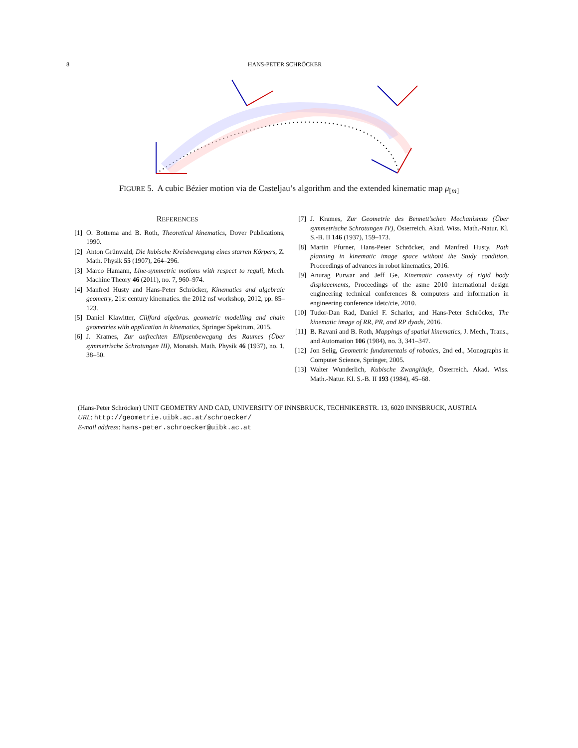8 HANS-PETER SCHRÖCKER
FIGURE 5. A cubic Bézier motion via de Casteljau’s algorithm and the extended kinematic map μ<sub>[m]</sub>
REFERENCES
[1] O. Bottema and B. Roth, Theoretical kinematics, Dover Publications, 1990.
[2] Anton Grünwald, Die kubische Kreisbewegung eines starren Körpers, Z. Math. Physik 55 (1907), 264–296.
[3] Marco Hamann, Line-symmetric motions with respect to reguli, Mech. Machine Theory 46 (2011), no. 7, 960–974.
[4] Manfred Husty and Hans-Peter Schröcker, Kinematics and algebraic geometry, 21st century kinematics. the 2012 nsf workshop, 2012, pp. 85–123.
[5] Daniel Klawitter, Clifford algebras. geometric modelling and chain geometries with application in kinematics, Springer Spektrum, 2015.
[6] J. Krames, Zur aufrechten Ellipsenbewegung des Raumes (Über symmetrische Schrotungen III), Monatsh. Math. Physik 46 (1937), no. 1, 38–50.
[7] J. Krames, Zur Geometrie des Bennett’schen Mechanismus (Über symmetrische Schrotungen IV), Österreich. Akad. Wiss. Math.-Natur. Kl. S.-B. II 146 (1937), 159–173.
[8] Martin Pfurner, Hans-Peter Schröcker, and Manfred Husty, Path planning in kinematic image space without the Study condition, Proceedings of advances in robot kinematics, 2016.
[9] Anurag Purwar and Jeff Ge, Kinematic convexity of rigid body displacements, Proceedings of the asme 2010 international design engineering technical conferences & computers and information in engineering conference idetc/cie, 2010.
[10] Tudor-Dan Rad, Daniel F. Scharler, and Hans-Peter Schröcker, The kinematic image of RR, PR, and RP dyads, 2016.
[11] B. Ravani and B. Roth, Mappings of spatial kinematics, J. Mech., Trans., and Automation 106 (1984), no. 3, 341–347.
[12] Jon Selig, Geometric fundamentals of robotics, 2nd ed., Monographs in Computer Science, Springer, 2005.
[13] Walter Wunderlich, Kubische Zwangläufe, Österreich. Akad. Wiss. Math.-Natur. Kl. S.-B. II 193 (1984), 45–68.
(Hans-Peter Schröcker) UNIT GEOMETRY AND CAD, UNIVERSITY OF INNSBRUCK, TECHNIKERSTR. 13, 6020 INNSBRUCK, AUSTRIA
URL: http://geometrie.uibk.ac.at/schroecker/
E-mail address: hans-peter.schroecker@uibk.ac.at